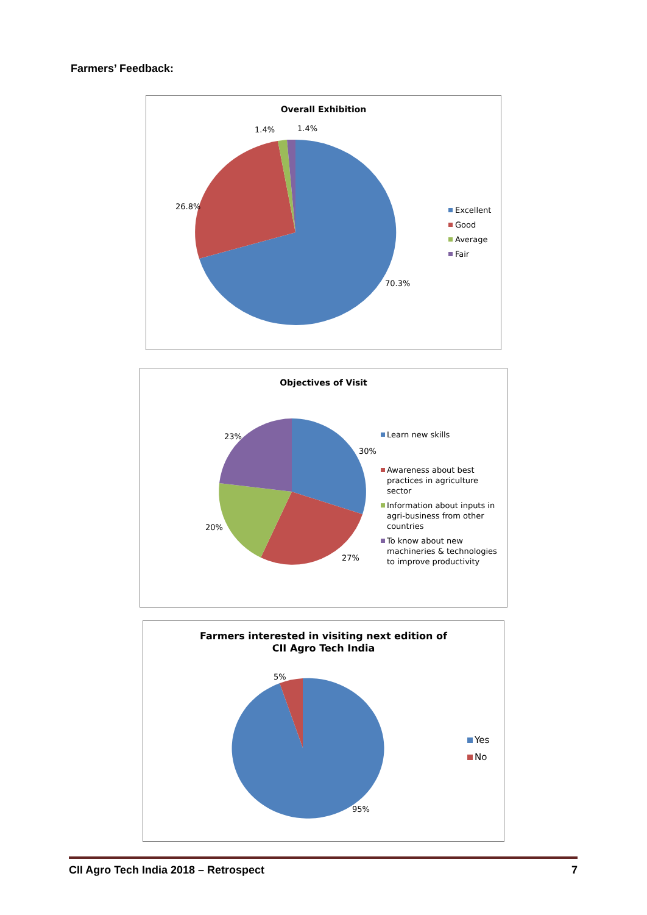Farmers’ Feedback:
Overall Exhibition
1.4%
1.4%
26.8%
70.3%
Excellent
Good
Average
Fair
Objectives of Visit
23%
30%
20%
27%
Learn new skills
Awareness about best
practices in agriculture
sector
Information about inputs in
agri-business from other
countries
To know about new
machineries & technologies
to improve productivity
Farmers interested in visiting next edition of
CII Agro Tech India
5%
95%
Yes
No
CII Agro Tech India 2018 – Retrospect 7